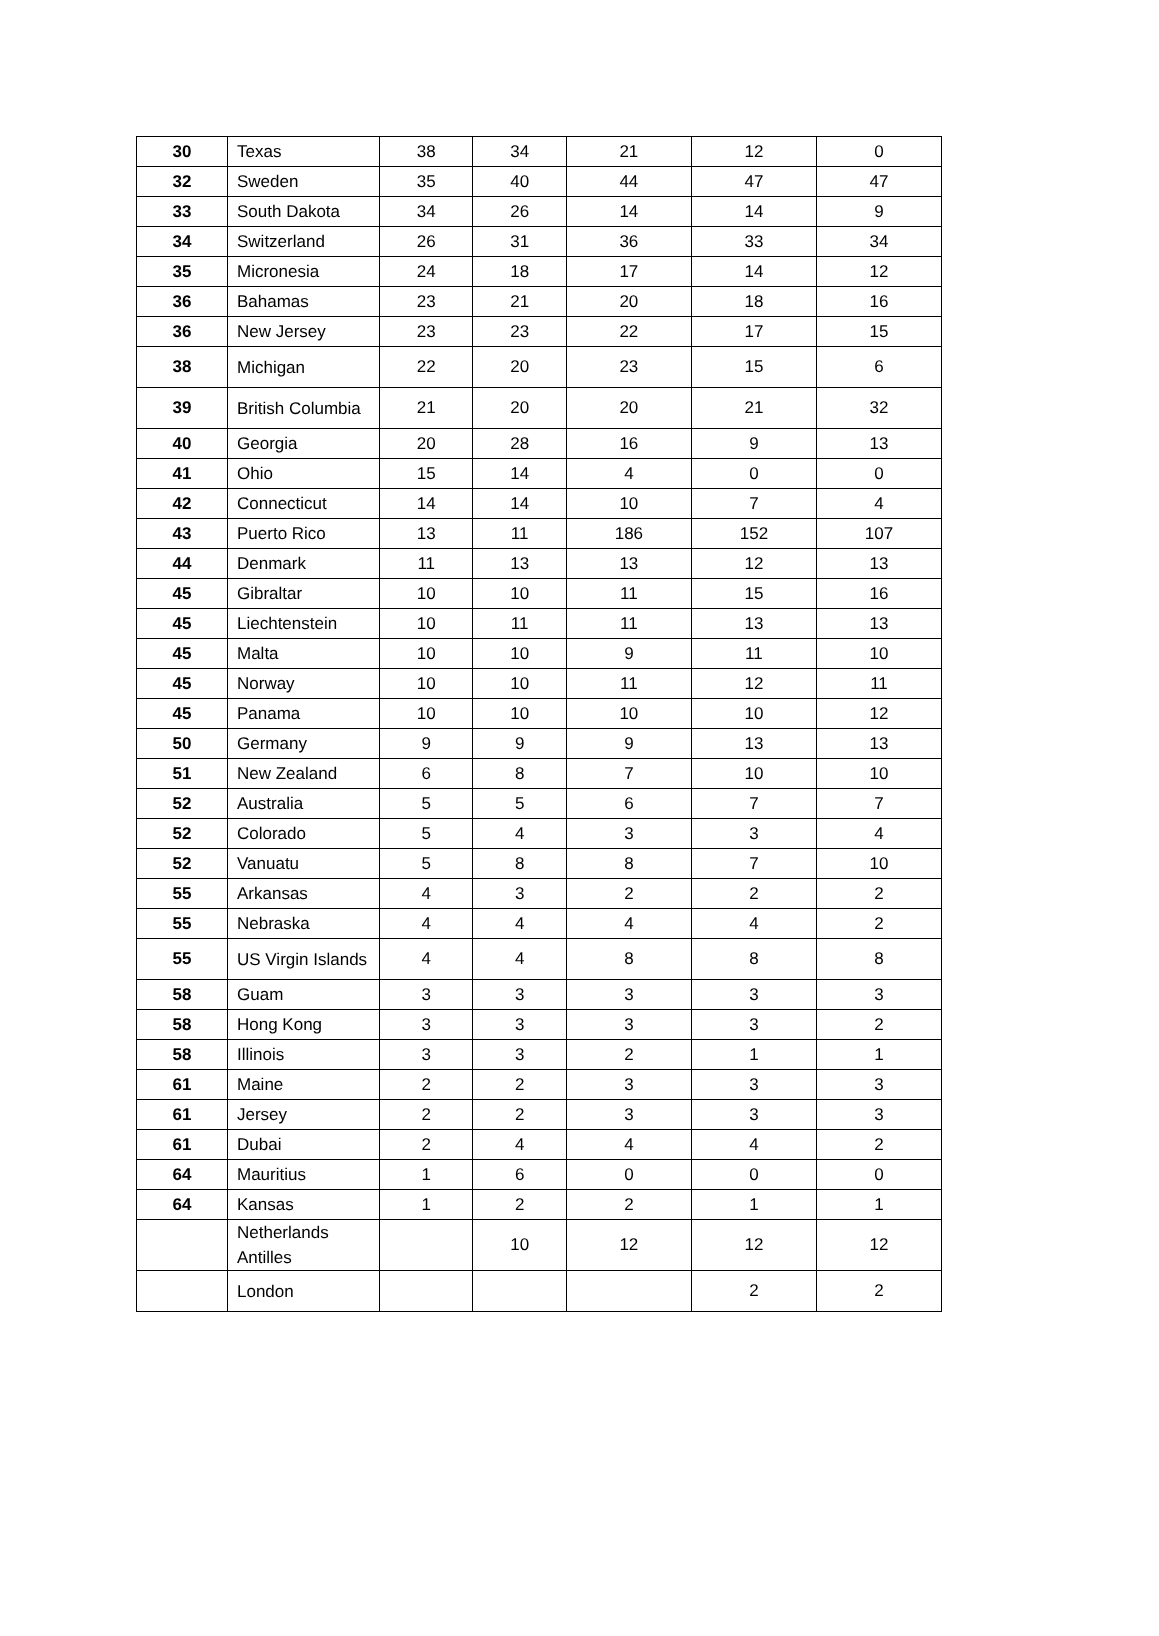| 30 | Texas | 38 | 34 | 21 | 12 | 0 |
| 32 | Sweden | 35 | 40 | 44 | 47 | 47 |
| 33 | South Dakota | 34 | 26 | 14 | 14 | 9 |
| 34 | Switzerland | 26 | 31 | 36 | 33 | 34 |
| 35 | Micronesia | 24 | 18 | 17 | 14 | 12 |
| 36 | Bahamas | 23 | 21 | 20 | 18 | 16 |
| 36 | New Jersey | 23 | 23 | 22 | 17 | 15 |
| 38 | Michigan | 22 | 20 | 23 | 15 | 6 |
| 39 | British Columbia | 21 | 20 | 20 | 21 | 32 |
| 40 | Georgia | 20 | 28 | 16 | 9 | 13 |
| 41 | Ohio | 15 | 14 | 4 | 0 | 0 |
| 42 | Connecticut | 14 | 14 | 10 | 7 | 4 |
| 43 | Puerto Rico | 13 | 11 | 186 | 152 | 107 |
| 44 | Denmark | 11 | 13 | 13 | 12 | 13 |
| 45 | Gibraltar | 10 | 10 | 11 | 15 | 16 |
| 45 | Liechtenstein | 10 | 11 | 11 | 13 | 13 |
| 45 | Malta | 10 | 10 | 9 | 11 | 10 |
| 45 | Norway | 10 | 10 | 11 | 12 | 11 |
| 45 | Panama | 10 | 10 | 10 | 10 | 12 |
| 50 | Germany | 9 | 9 | 9 | 13 | 13 |
| 51 | New Zealand | 6 | 8 | 7 | 10 | 10 |
| 52 | Australia | 5 | 5 | 6 | 7 | 7 |
| 52 | Colorado | 5 | 4 | 3 | 3 | 4 |
| 52 | Vanuatu | 5 | 8 | 8 | 7 | 10 |
| 55 | Arkansas | 4 | 3 | 2 | 2 | 2 |
| 55 | Nebraska | 4 | 4 | 4 | 4 | 2 |
| 55 | US Virgin Islands | 4 | 4 | 8 | 8 | 8 |
| 58 | Guam | 3 | 3 | 3 | 3 | 3 |
| 58 | Hong Kong | 3 | 3 | 3 | 3 | 2 |
| 58 | Illinois | 3 | 3 | 2 | 1 | 1 |
| 61 | Maine | 2 | 2 | 3 | 3 | 3 |
| 61 | Jersey | 2 | 2 | 3 | 3 | 3 |
| 61 | Dubai | 2 | 4 | 4 | 4 | 2 |
| 64 | Mauritius | 1 | 6 | 0 | 0 | 0 |
| 64 | Kansas | 1 | 2 | 2 | 1 | 1 |
| | Netherlands Antilles | | 10 | 12 | 12 | 12 |
| | London | | | | 2 | 2 |